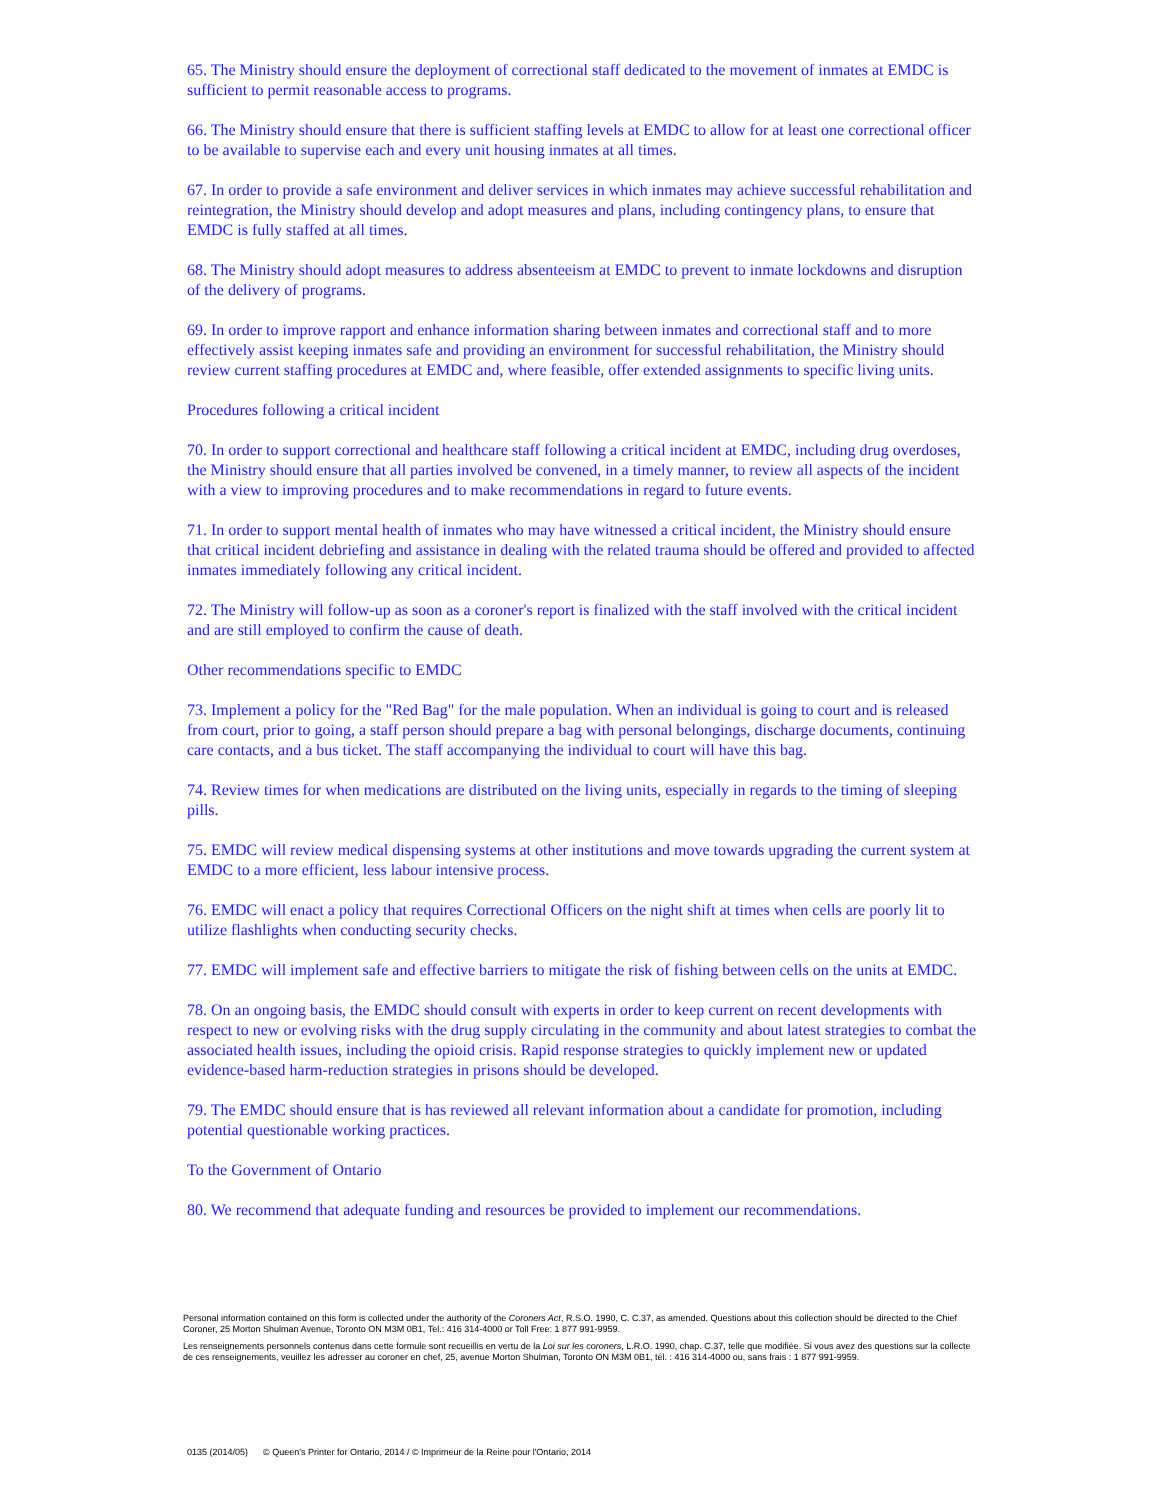65. The Ministry should ensure the deployment of correctional staff dedicated to the movement of inmates at EMDC is sufficient to permit reasonable access to programs.
66. The Ministry should ensure that there is sufficient staffing levels at EMDC to allow for at least one correctional officer to be available to supervise each and every unit housing inmates at all times.
67. In order to provide a safe environment and deliver services in which inmates may achieve successful rehabilitation and reintegration, the Ministry should develop and adopt measures and plans, including contingency plans, to ensure that EMDC is fully staffed at all times.
68. The Ministry should adopt measures to address absenteeism at EMDC to prevent to inmate lockdowns and disruption of the delivery of programs.
69. In order to improve rapport and enhance information sharing between inmates and correctional staff and to more effectively assist keeping inmates safe and providing an environment for successful rehabilitation, the Ministry should review current staffing procedures at EMDC and, where feasible, offer extended assignments to specific living units.
Procedures following a critical incident
70. In order to support correctional and healthcare staff following a critical incident at EMDC, including drug overdoses, the Ministry should ensure that all parties involved be convened, in a timely manner, to review all aspects of the incident with a view to improving procedures and to make recommendations in regard to future events.
71. In order to support mental health of inmates who may have witnessed a critical incident, the Ministry should ensure that critical incident debriefing and assistance in dealing with the related trauma should be offered and provided to affected inmates immediately following any critical incident.
72. The Ministry will follow-up as soon as a coroner's report is finalized with the staff involved with the critical incident and are still employed to confirm the cause of death.
Other recommendations specific to EMDC
73. Implement a policy for the "Red Bag" for the male population. When an individual is going to court and is released from court, prior to going, a staff person should prepare a bag with personal belongings, discharge documents, continuing care contacts, and a bus ticket. The staff accompanying the individual to court will have this bag.
74. Review times for when medications are distributed on the living units, especially in regards to the timing of sleeping pills.
75. EMDC will review medical dispensing systems at other institutions and move towards upgrading the current system at EMDC to a more efficient, less labour intensive process.
76. EMDC will enact a policy that requires Correctional Officers on the night shift at times when cells are poorly lit to utilize flashlights when conducting security checks.
77. EMDC will implement safe and effective barriers to mitigate the risk of fishing between cells on the units at EMDC.
78. On an ongoing basis, the EMDC should consult with experts in order to keep current on recent developments with respect to new or evolving risks with the drug supply circulating in the community and about latest strategies to combat the associated health issues, including the opioid crisis. Rapid response strategies to quickly implement new or updated evidence-based harm-reduction strategies in prisons should be developed.
79. The EMDC should ensure that is has reviewed all relevant information about a candidate for promotion, including potential questionable working practices.
To the Government of Ontario
80. We recommend that adequate funding and resources be provided to implement our recommendations.
Personal information contained on this form is collected under the authority of the Coroners Act, R.S.O. 1990, C. C.37, as amended. Questions about this collection should be directed to the Chief Coroner, 25 Morton Shulman Avenue, Toronto ON M3M 0B1, Tel.: 416 314-4000 or Toll Free: 1 877 991-9959.
Les renseignements personnels contenus dans cette formule sont recueillis en vertu de la Loi sur les coroners, L.R.O. 1990, chap. C.37, telle que modifiée. Si vous avez des questions sur la collecte de ces renseignements, veuillez les adresser au coroner en chef, 25, avenue Morton Shulman, Toronto ON M3M 0B1, tél. : 416 314-4000 ou, sans frais : 1 877 991-9959.
0135 (2014/05) © Queen's Printer for Ontario, 2014 / © Imprimeur de la Reine pour l'Ontario, 2014